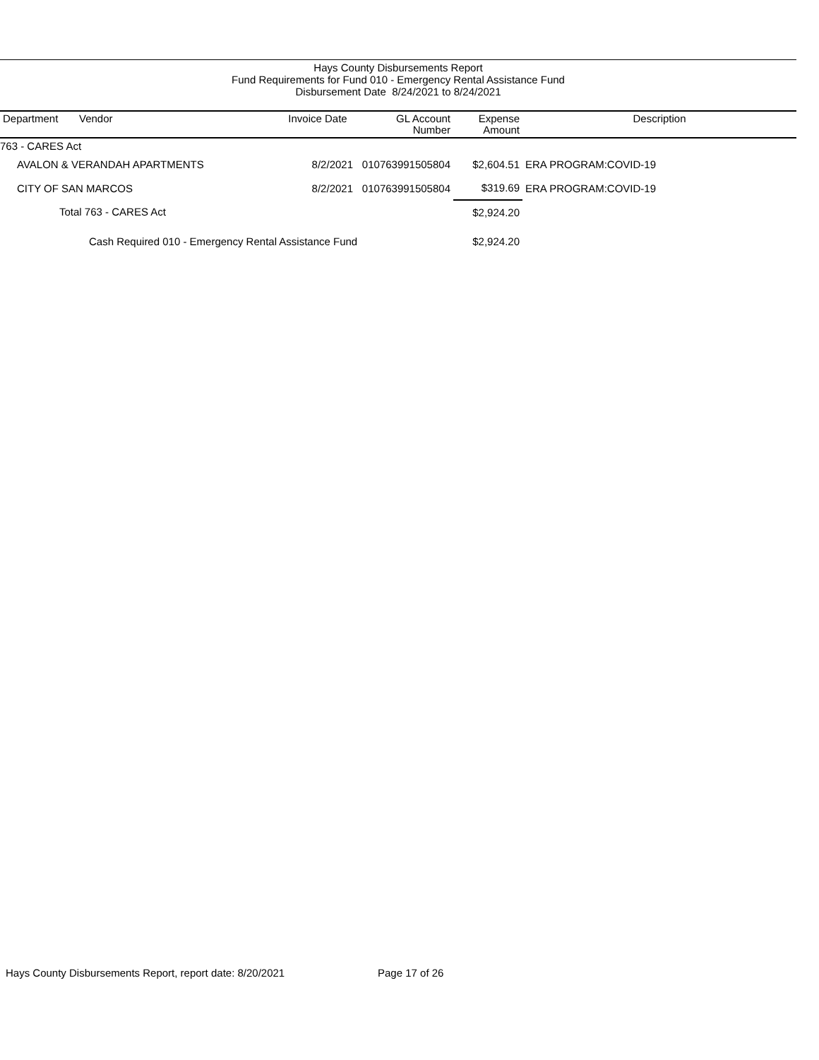Hays County Disbursements Report
Fund Requirements for Fund 010 - Emergency Rental Assistance Fund
Disbursement Date 8/24/2021 to 8/24/2021
| Department | Vendor | Invoice Date | GL Account Number | Expense Amount | Description |
| --- | --- | --- | --- | --- | --- |
| 763 - CARES Act | | | | | |
| AVALON & VERANDAH APARTMENTS | | 8/2/2021 | 010763991505804 | $2,604.51 | ERA PROGRAM:COVID-19 |
| CITY OF SAN MARCOS | | 8/2/2021 | 010763991505804 | $319.69 | ERA PROGRAM:COVID-19 |
| Total 763 - CARES Act | | | | $2,924.20 | |
| Cash Required 010 - Emergency Rental Assistance Fund | | | | $2,924.20 | |
Hays County Disbursements Report, report date: 8/20/2021
Page 17 of 26